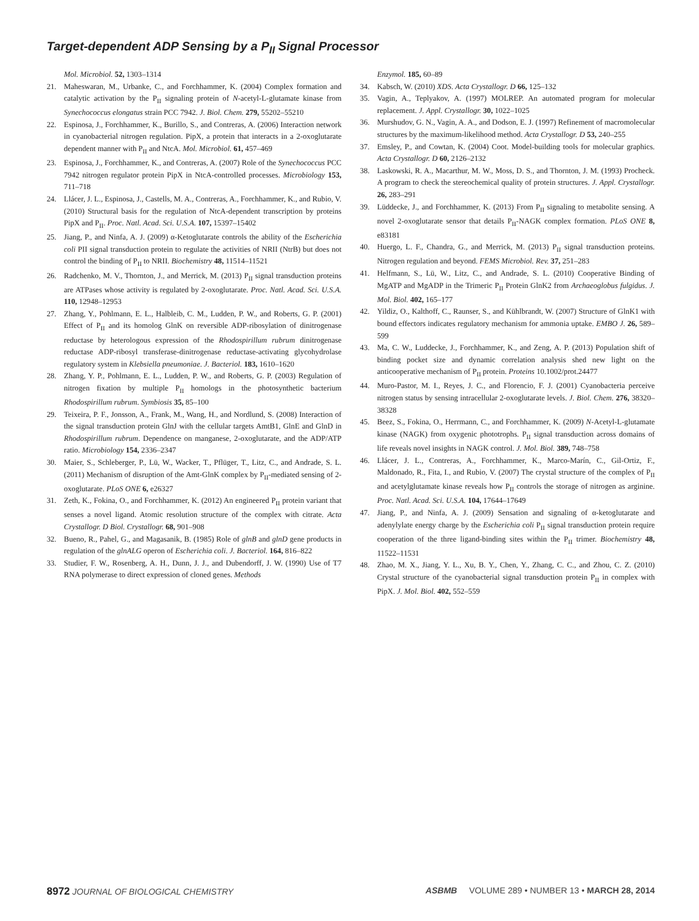Target-dependent ADP Sensing by a P<sub>II</sub> Signal Processor
Mol. Microbiol. 52, 1303–1314
21. Maheswaran, M., Urbanke, C., and Forchhammer, K. (2004) Complex formation and catalytic activation by the P<sub>II</sub> signaling protein of N-acetyl-L-glutamate kinase from Synechococcus elongatus strain PCC 7942. J. Biol. Chem. 279, 55202–55210
22. Espinosa, J., Forchhammer, K., Burillo, S., and Contreras, A. (2006) Interaction network in cyanobacterial nitrogen regulation. PipX, a protein that interacts in a 2-oxoglutarate dependent manner with P<sub>II</sub> and NtcA. Mol. Microbiol. 61, 457–469
23. Espinosa, J., Forchhammer, K., and Contreras, A. (2007) Role of the Synechococcus PCC 7942 nitrogen regulator protein PipX in NtcA-controlled processes. Microbiology 153, 711–718
24. Llácer, J. L., Espinosa, J., Castells, M. A., Contreras, A., Forchhammer, K., and Rubio, V. (2010) Structural basis for the regulation of NtcA-dependent transcription by proteins PipX and P<sub>II</sub>. Proc. Natl. Acad. Sci. U.S.A. 107, 15397–15402
25. Jiang, P., and Ninfa, A. J. (2009) α-Ketoglutarate controls the ability of the Escherichia coli PII signal transduction protein to regulate the activities of NRII (NtrB) but does not control the binding of P<sub>II</sub> to NRII. Biochemistry 48, 11514–11521
26. Radchenko, M. V., Thornton, J., and Merrick, M. (2013) P<sub>II</sub> signal transduction proteins are ATPases whose activity is regulated by 2-oxoglutarate. Proc. Natl. Acad. Sci. U.S.A. 110, 12948–12953
27. Zhang, Y., Pohlmann, E. L., Halbleib, C. M., Ludden, P. W., and Roberts, G. P. (2001) Effect of P<sub>II</sub> and its homolog GlnK on reversible ADP-ribosylation of dinitrogenase reductase by heterologous expression of the Rhodospirillum rubrum dinitrogenase reductase ADP-ribosyl transferase-dinitrogenase reductase-activating glycohydrolase regulatory system in Klebsiella pneumoniae. J. Bacteriol. 183, 1610–1620
28. Zhang, Y. P., Pohlmann, E. L., Ludden, P. W., and Roberts, G. P. (2003) Regulation of nitrogen fixation by multiple P<sub>II</sub> homologs in the photosynthetic bacterium Rhodospirillum rubrum. Symbiosis 35, 85–100
29. Teixeira, P. F., Jonsson, A., Frank, M., Wang, H., and Nordlund, S. (2008) Interaction of the signal transduction protein GlnJ with the cellular targets AmtB1, GlnE and GlnD in Rhodospirillum rubrum. Dependence on manganese, 2-oxoglutarate, and the ADP/ATP ratio. Microbiology 154, 2336–2347
30. Maier, S., Schleberger, P., Lü, W., Wacker, T., Pflüger, T., Litz, C., and Andrade, S. L. (2011) Mechanism of disruption of the Amt-GlnK complex by P<sub>II</sub>-mediated sensing of 2-oxoglutarate. PLoS ONE 6, e26327
31. Zeth, K., Fokina, O., and Forchhammer, K. (2012) An engineered P<sub>II</sub> protein variant that senses a novel ligand. Atomic resolution structure of the complex with citrate. Acta Crystallogr. D Biol. Crystallogr. 68, 901–908
32. Bueno, R., Pahel, G., and Magasanik, B. (1985) Role of glnB and glnD gene products in regulation of the glnALG operon of Escherichia coli. J. Bacteriol. 164, 816–822
33. Studier, F. W., Rosenberg, A. H., Dunn, J. J., and Dubendorff, J. W. (1990) Use of T7 RNA polymerase to direct expression of cloned genes. Methods
Enzymol. 185, 60–89
34. Kabsch, W. (2010) XDS. Acta Crystallogr. D 66, 125–132
35. Vagin, A., Teplyakov, A. (1997) MOLREP. An automated program for molecular replacement. J. Appl. Crystallogr. 30, 1022–1025
36. Murshudov, G. N., Vagin, A. A., and Dodson, E. J. (1997) Refinement of macromolecular structures by the maximum-likelihood method. Acta Crystallogr. D 53, 240–255
37. Emsley, P., and Cowtan, K. (2004) Coot. Model-building tools for molecular graphics. Acta Crystallogr. D 60, 2126–2132
38. Laskowski, R. A., Macarthur, M. W., Moss, D. S., and Thornton, J. M. (1993) Procheck. A program to check the stereochemical quality of protein structures. J. Appl. Crystallogr. 26, 283–291
39. Lüddecke, J., and Forchhammer, K. (2013) From P<sub>II</sub> signaling to metabolite sensing. A novel 2-oxoglutarate sensor that details P<sub>II</sub>-NAGK complex formation. PLoS ONE 8, e83181
40. Huergo, L. F., Chandra, G., and Merrick, M. (2013) P<sub>II</sub> signal transduction proteins. Nitrogen regulation and beyond. FEMS Microbiol. Rev. 37, 251–283
41. Helfmann, S., Lü, W., Litz, C., and Andrade, S. L. (2010) Cooperative Binding of MgATP and MgADP in the Trimeric P<sub>II</sub> Protein GlnK2 from Archaeoglobus fulgidus. J. Mol. Biol. 402, 165–177
42. Yildiz, O., Kalthoff, C., Raunser, S., and Kühlbrandt, W. (2007) Structure of GlnK1 with bound effectors indicates regulatory mechanism for ammonia uptake. EMBO J. 26, 589–599
43. Ma, C. W., Luddecke, J., Forchhammer, K., and Zeng, A. P. (2013) Population shift of binding pocket size and dynamic correlation analysis shed new light on the anticooperative mechanism of P<sub>II</sub> protein. Proteins 10.1002/prot.24477
44. Muro-Pastor, M. I., Reyes, J. C., and Florencio, F. J. (2001) Cyanobacteria perceive nitrogen status by sensing intracellular 2-oxoglutarate levels. J. Biol. Chem. 276, 38320–38328
45. Beez, S., Fokina, O., Herrmann, C., and Forchhammer, K. (2009) N-Acetyl-L-glutamate kinase (NAGK) from oxygenic phototrophs. P<sub>II</sub> signal transduction across domains of life reveals novel insights in NAGK control. J. Mol. Biol. 389, 748–758
46. Llácer, J. L., Contreras, A., Forchhammer, K., Marco-Marín, C., Gil-Ortiz, F., Maldonado, R., Fita, I., and Rubio, V. (2007) The crystal structure of the complex of P<sub>II</sub> and acetylglutamate kinase reveals how P<sub>II</sub> controls the storage of nitrogen as arginine. Proc. Natl. Acad. Sci. U.S.A. 104, 17644–17649
47. Jiang, P., and Ninfa, A. J. (2009) Sensation and signaling of α-ketoglutarate and adenylylate energy charge by the Escherichia coli P<sub>II</sub> signal transduction protein require cooperation of the three ligand-binding sites within the P<sub>II</sub> trimer. Biochemistry 48, 11522–11531
48. Zhao, M. X., Jiang, Y. L., Xu, B. Y., Chen, Y., Zhang, C. C., and Zhou, C. Z. (2010) Crystal structure of the cyanobacterial signal transduction protein P<sub>II</sub> in complex with PipX. J. Mol. Biol. 402, 552–559
8972 JOURNAL OF BIOLOGICAL CHEMISTRY ASBMB VOLUME 289 • NUMBER 13 • MARCH 28, 2014